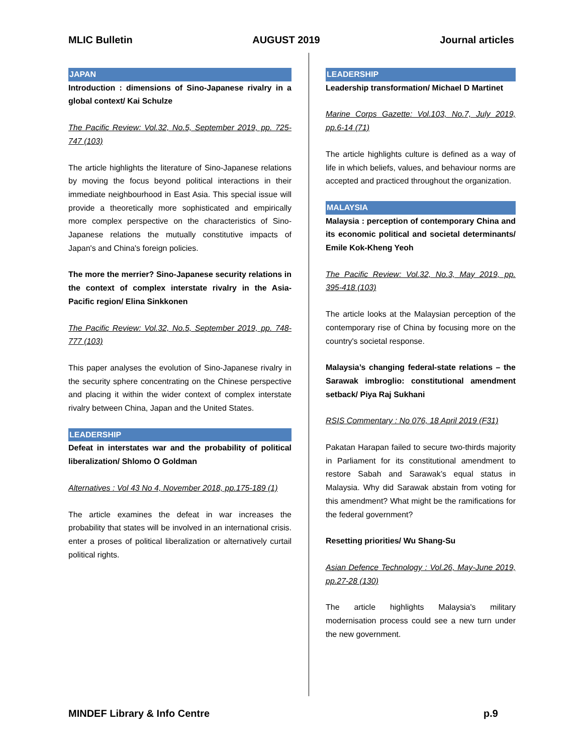MLIC Bulletin AUGUST 2019 Journal articles
JAPAN
Introduction : dimensions of Sino-Japanese rivalry in a global context/ Kai Schulze
The Pacific Review: Vol.32, No.5, September 2019, pp. 725-747 (103)
The article highlights the literature of Sino-Japanese relations by moving the focus beyond political interactions in their immediate neighbourhood in East Asia. This special issue will provide a theoretically more sophisticated and empirically more complex perspective on the characteristics of Sino-Japanese relations the mutually constitutive impacts of Japan's and China's foreign policies.
The more the merrier? Sino-Japanese security relations in the context of complex interstate rivalry in the Asia-Pacific region/ Elina Sinkkonen
The Pacific Review: Vol.32, No.5, September 2019, pp. 748-777 (103)
This paper analyses the evolution of Sino-Japanese rivalry in the security sphere concentrating on the Chinese perspective and placing it within the wider context of complex interstate rivalry between China, Japan and the United States.
LEADERSHIP
Defeat in interstates war and the probability of political liberalization/ Shlomo O Goldman
Alternatives : Vol 43 No 4, November 2018, pp.175-189 (1)
The article examines the defeat in war increases the probability that states will be involved in an international crisis. enter a proses of political liberalization or alternatively curtail political rights.
LEADERSHIP
Leadership transformation/ Michael D Martinet
Marine Corps Gazette: Vol.103, No.7, July 2019, pp.6-14 (71)
The article highlights culture is defined as a way of life in which beliefs, values, and behaviour norms are accepted and practiced throughout the organization.
MALAYSIA
Malaysia : perception of contemporary China and its economic political and societal determinants/ Emile Kok-Kheng Yeoh
The Pacific Review: Vol.32, No.3, May 2019, pp. 395-418 (103)
The article looks at the Malaysian perception of the contemporary rise of China by focusing more on the country's societal response.
Malaysia’s changing federal-state relations – the Sarawak imbroglio: constitutional amendment setback/ Piya Raj Sukhani
RSIS Commentary : No 076, 18 April 2019 (F31)
Pakatan Harapan failed to secure two-thirds majority in Parliament for its constitutional amendment to restore Sabah and Sarawak’s equal status in Malaysia. Why did Sarawak abstain from voting for this amendment? What might be the ramifications for the federal government?
Resetting priorities/ Wu Shang-Su
Asian Defence Technology : Vol.26, May-June 2019, pp.27-28 (130)
The article highlights Malaysia's military modernisation process could see a new turn under the new government.
MINDEF Library & Info Centre p.9